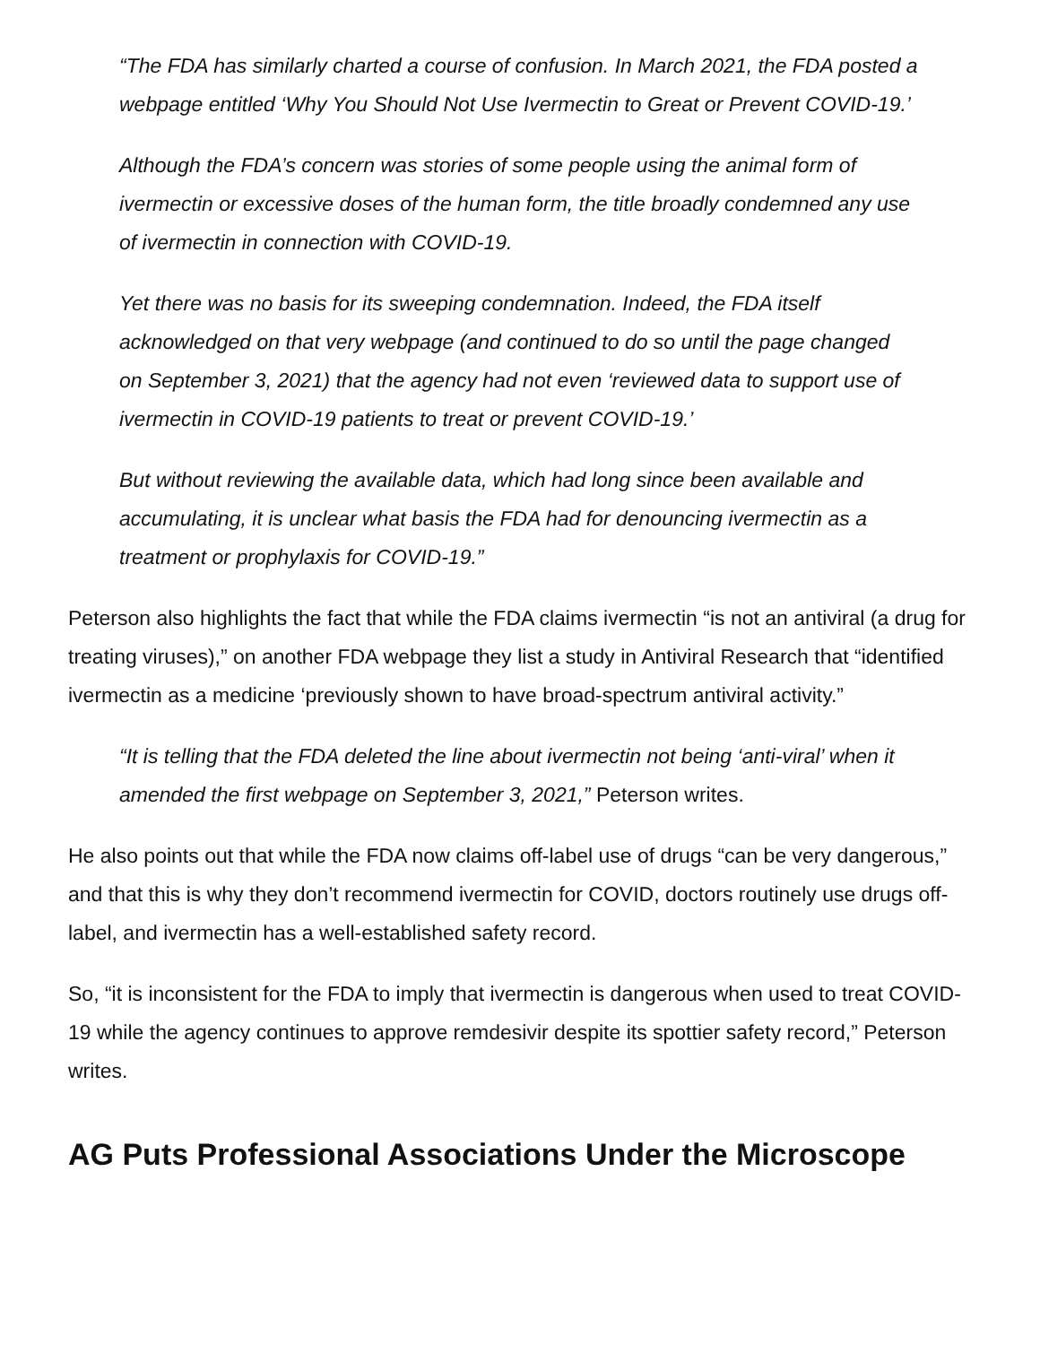“The FDA has similarly charted a course of confusion. In March 2021, the FDA posted a webpage entitled ‘Why You Should Not Use Ivermectin to Great or Prevent COVID-19.’
Although the FDA’s concern was stories of some people using the animal form of ivermectin or excessive doses of the human form, the title broadly condemned any use of ivermectin in connection with COVID-19.
Yet there was no basis for its sweeping condemnation. Indeed, the FDA itself acknowledged on that very webpage (and continued to do so until the page changed on September 3, 2021) that the agency had not even ‘reviewed data to support use of ivermectin in COVID-19 patients to treat or prevent COVID-19.’
But without reviewing the available data, which had long since been available and accumulating, it is unclear what basis the FDA had for denouncing ivermectin as a treatment or prophylaxis for COVID-19.”
Peterson also highlights the fact that while the FDA claims ivermectin “is not an antiviral (a drug for treating viruses),” on another FDA webpage they list a study in Antiviral Research that “identified ivermectin as a medicine ‘previously shown to have broad-spectrum antiviral activity.”
“It is telling that the FDA deleted the line about ivermectin not being ‘anti-viral’ when it amended the first webpage on September 3, 2021,” Peterson writes.
He also points out that while the FDA now claims off-label use of drugs “can be very dangerous,” and that this is why they don’t recommend ivermectin for COVID, doctors routinely use drugs off-label, and ivermectin has a well-established safety record.
So, “it is inconsistent for the FDA to imply that ivermectin is dangerous when used to treat COVID-19 while the agency continues to approve remdesivir despite its spottier safety record,” Peterson writes.
AG Puts Professional Associations Under the Microscope